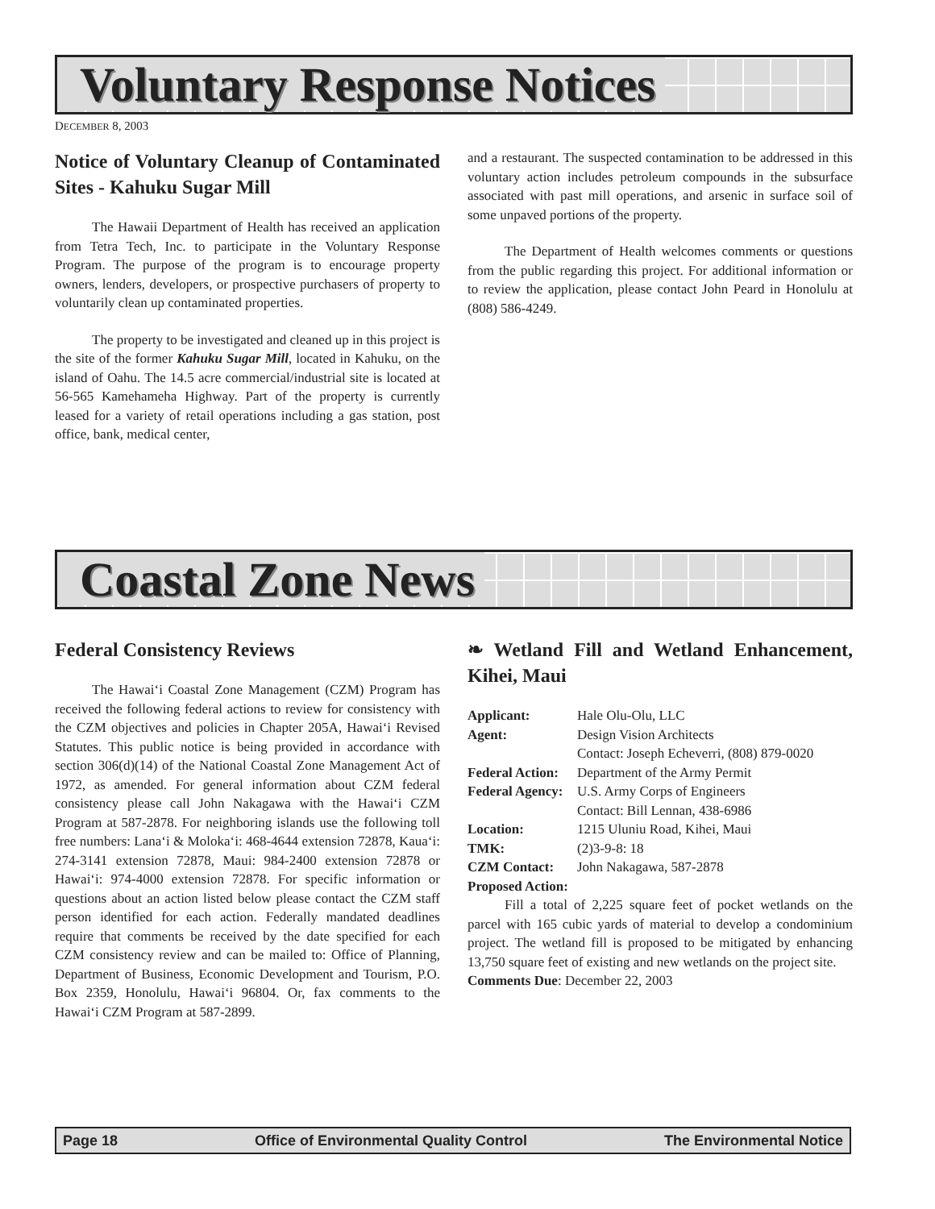Voluntary Response Notices
DECEMBER 8, 2003
Notice of Voluntary Cleanup of Contaminated Sites - Kahuku Sugar Mill
The Hawaii Department of Health has received an application from Tetra Tech, Inc. to participate in the Voluntary Response Program. The purpose of the program is to encourage property owners, lenders, developers, or prospective purchasers of property to voluntarily clean up contaminated properties.
The property to be investigated and cleaned up in this project is the site of the former Kahuku Sugar Mill, located in Kahuku, on the island of Oahu. The 14.5 acre commercial/industrial site is located at 56-565 Kamehameha Highway. Part of the property is currently leased for a variety of retail operations including a gas station, post office, bank, medical center,
and a restaurant. The suspected contamination to be addressed in this voluntary action includes petroleum compounds in the subsurface associated with past mill operations, and arsenic in surface soil of some unpaved portions of the property.
The Department of Health welcomes comments or questions from the public regarding this project. For additional information or to review the application, please contact John Peard in Honolulu at (808) 586-4249.
Coastal Zone News
Federal Consistency Reviews
The Hawai‘i Coastal Zone Management (CZM) Program has received the following federal actions to review for consistency with the CZM objectives and policies in Chapter 205A, Hawai‘i Revised Statutes. This public notice is being provided in accordance with section 306(d)(14) of the National Coastal Zone Management Act of 1972, as amended. For general information about CZM federal consistency please call John Nakagawa with the Hawai‘i CZM Program at 587-2878. For neighboring islands use the following toll free numbers: Lana‘i & Moloka‘i: 468-4644 extension 72878, Kaua‘i: 274-3141 extension 72878, Maui: 984-2400 extension 72878 or Hawai‘i: 974-4000 extension 72878. For specific information or questions about an action listed below please contact the CZM staff person identified for each action. Federally mandated deadlines require that comments be received by the date specified for each CZM consistency review and can be mailed to: Office of Planning, Department of Business, Economic Development and Tourism, P.O. Box 2359, Honolulu, Hawai‘i 96804. Or, fax comments to the Hawai‘i CZM Program at 587-2899.
❧ Wetland Fill and Wetland Enhancement, Kihei, Maui
Applicant: Hale Olu-Olu, LLC
Agent: Design Vision Architects
Contact: Joseph Echeverri, (808) 879-0020
Federal Action: Department of the Army Permit
Federal Agency: U.S. Army Corps of Engineers
Contact: Bill Lennan, 438-6986
Location: 1215 Uluniu Road, Kihei, Maui
TMK: (2)3-9-8: 18
CZM Contact: John Nakagawa, 587-2878
Proposed Action:
Fill a total of 2,225 square feet of pocket wetlands on the parcel with 165 cubic yards of material to develop a condominium project. The wetland fill is proposed to be mitigated by enhancing 13,750 square feet of existing and new wetlands on the project site.
Comments Due: December 22, 2003
Page 18 Office of Environmental Quality Control The Environmental Notice